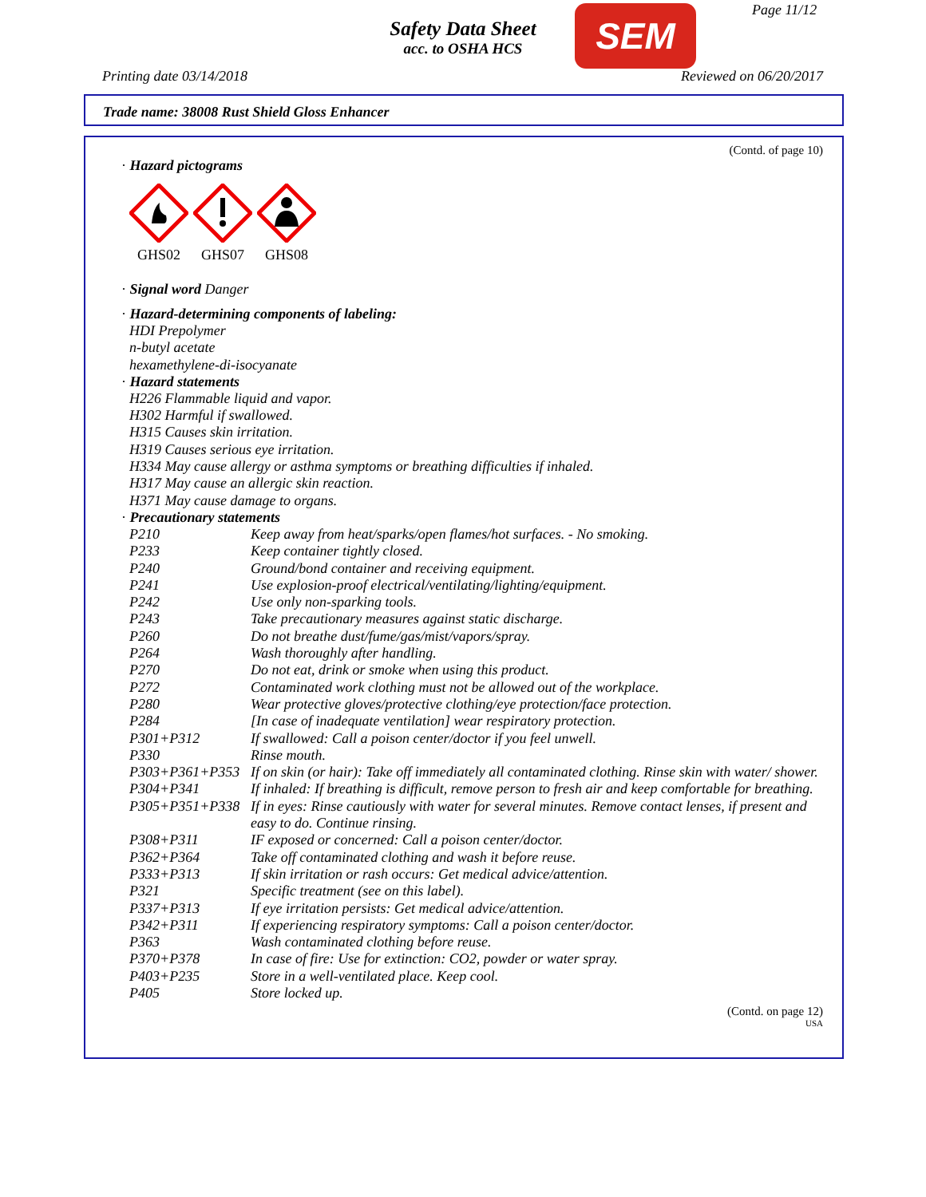Safety Data Sheet
acc. to OSHA HCS
SEM Page 11/12
Printing date 03/14/2018 Reviewed on 06/20/2017
Trade name: 38008 Rust Shield Gloss Enhancer
(Contd. of page 10)
· Hazard pictograms
GHS02
GHS07
GHS08
· Signal word Danger
· Hazard-determining components of labeling:
HDI Prepolymer
n-butyl acetate
hexamethylene-di-isocyanate
· Hazard statements
H226 Flammable liquid and vapor.
H302 Harmful if swallowed.
H315 Causes skin irritation.
H319 Causes serious eye irritation.
H334 May cause allergy or asthma symptoms or breathing difficulties if inhaled.
H317 May cause an allergic skin reaction.
H371 May cause damage to organs.
· Precautionary statements
| P210 | Keep away from heat/sparks/open flames/hot surfaces. - No smoking. |
| P233 | Keep container tightly closed. |
| P240 | Ground/bond container and receiving equipment. |
| P241 | Use explosion-proof electrical/ventilating/lighting/equipment. |
| P242 | Use only non-sparking tools. |
| P243 | Take precautionary measures against static discharge. |
| P260 | Do not breathe dust/fume/gas/mist/vapors/spray. |
| P264 | Wash thoroughly after handling. |
| P270 | Do not eat, drink or smoke when using this product. |
| P272 | Contaminated work clothing must not be allowed out of the workplace. |
| P280 | Wear protective gloves/protective clothing/eye protection/face protection. |
| P284 | [In case of inadequate ventilation] wear respiratory protection. |
| P301+P312 | If swallowed: Call a poison center/doctor if you feel unwell. |
| P330 | Rinse mouth. |
| P303+P361+P353 | If on skin (or hair): Take off immediately all contaminated clothing. Rinse skin with water/ shower. |
| P304+P341 | If inhaled: If breathing is difficult, remove person to fresh air and keep comfortable for breathing. |
| P305+P351+P338 | If in eyes: Rinse cautiously with water for several minutes. Remove contact lenses, if present and easy to do. Continue rinsing. |
| P308+P311 | IF exposed or concerned: Call a poison center/doctor. |
| P362+P364 | Take off contaminated clothing and wash it before reuse. |
| P333+P313 | If skin irritation or rash occurs: Get medical advice/attention. |
| P321 | Specific treatment (see on this label). |
| P337+P313 | If eye irritation persists: Get medical advice/attention. |
| P342+P311 | If experiencing respiratory symptoms: Call a poison center/doctor. |
| P363 | Wash contaminated clothing before reuse. |
| P370+P378 | In case of fire: Use for extinction: CO2, powder or water spray. |
| P403+P235 | Store in a well-ventilated place. Keep cool. |
| P405 | Store locked up. |
(Contd. on page 12)
USA